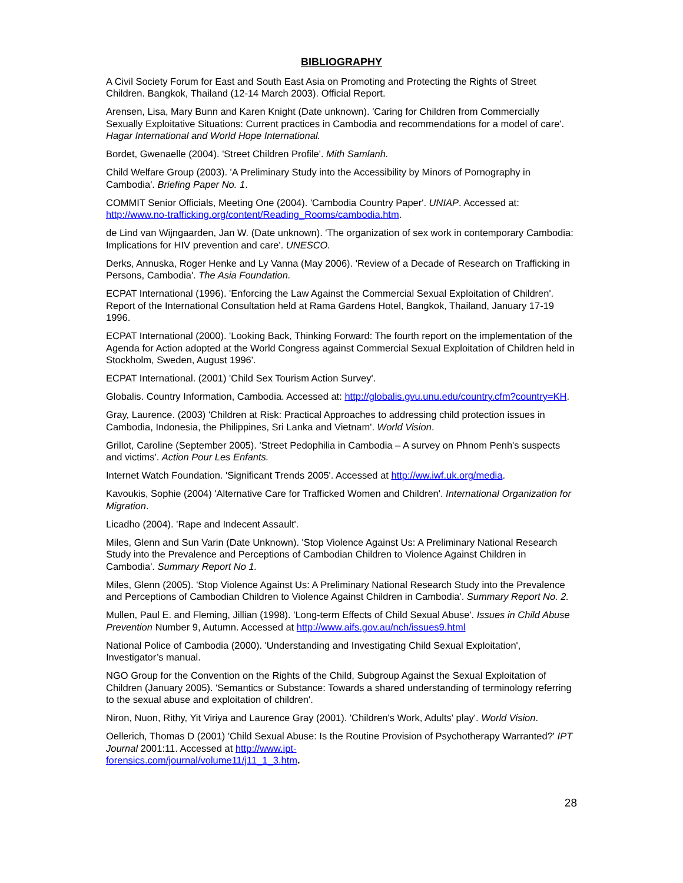BIBLIOGRAPHY
A Civil Society Forum for East and South East Asia on Promoting and Protecting the Rights of Street Children. Bangkok, Thailand (12-14 March 2003). Official Report.
Arensen, Lisa, Mary Bunn and Karen Knight (Date unknown). 'Caring for Children from Commercially Sexually Exploitative Situations: Current practices in Cambodia and recommendations for a model of care'. Hagar International and World Hope International.
Bordet, Gwenaelle (2004). 'Street Children Profile'. Mith Samlanh.
Child Welfare Group (2003). 'A Preliminary Study into the Accessibility by Minors of Pornography in Cambodia'. Briefing Paper No. 1.
COMMIT Senior Officials, Meeting One (2004). 'Cambodia Country Paper'. UNIAP. Accessed at: http://www.no-trafficking.org/content/Reading_Rooms/cambodia.htm.
de Lind van Wijngaarden, Jan W. (Date unknown). 'The organization of sex work in contemporary Cambodia: Implications for HIV prevention and care'. UNESCO.
Derks, Annuska, Roger Henke and Ly Vanna (May 2006). 'Review of a Decade of Research on Trafficking in Persons, Cambodia'. The Asia Foundation.
ECPAT International (1996). 'Enforcing the Law Against the Commercial Sexual Exploitation of Children'. Report of the International Consultation held at Rama Gardens Hotel, Bangkok, Thailand, January 17-19 1996.
ECPAT International (2000). 'Looking Back, Thinking Forward: The fourth report on the implementation of the Agenda for Action adopted at the World Congress against Commercial Sexual Exploitation of Children held in Stockholm, Sweden, August 1996'.
ECPAT International. (2001) 'Child Sex Tourism Action Survey'.
Globalis. Country Information, Cambodia. Accessed at: http://globalis.gvu.unu.edu/country.cfm?country=KH.
Gray, Laurence. (2003) 'Children at Risk: Practical Approaches to addressing child protection issues in Cambodia, Indonesia, the Philippines, Sri Lanka and Vietnam'. World Vision.
Grillot, Caroline (September 2005). 'Street Pedophilia in Cambodia – A survey on Phnom Penh's suspects and victims'. Action Pour Les Enfants.
Internet Watch Foundation. 'Significant Trends 2005'. Accessed at http://ww.iwf.uk.org/media.
Kavoukis, Sophie (2004) 'Alternative Care for Trafficked Women and Children'. International Organization for Migration.
Licadho (2004). 'Rape and Indecent Assault'.
Miles, Glenn and Sun Varin (Date Unknown). 'Stop Violence Against Us: A Preliminary National Research Study into the Prevalence and Perceptions of Cambodian Children to Violence Against Children in Cambodia'. Summary Report No 1.
Miles, Glenn (2005). 'Stop Violence Against Us: A Preliminary National Research Study into the Prevalence and Perceptions of Cambodian Children to Violence Against Children in Cambodia'. Summary Report No. 2.
Mullen, Paul E. and Fleming, Jillian (1998). 'Long-term Effects of Child Sexual Abuse'. Issues in Child Abuse Prevention Number 9, Autumn. Accessed at http://www.aifs.gov.au/nch/issues9.html
National Police of Cambodia (2000). 'Understanding and Investigating Child Sexual Exploitation', Investigator’s manual.
NGO Group for the Convention on the Rights of the Child, Subgroup Against the Sexual Exploitation of Children (January 2005). 'Semantics or Substance: Towards a shared understanding of terminology referring to the sexual abuse and exploitation of children'.
Niron, Nuon, Rithy, Yit Viriya and Laurence Gray (2001). 'Children's Work, Adults' play'. World Vision.
Oellerich, Thomas D (2001) 'Child Sexual Abuse: Is the Routine Provision of Psychotherapy Warranted?' IPT Journal 2001:11. Accessed at http://www.ipt-
forensics.com/journal/volume11/j11_1_3.htm.
28